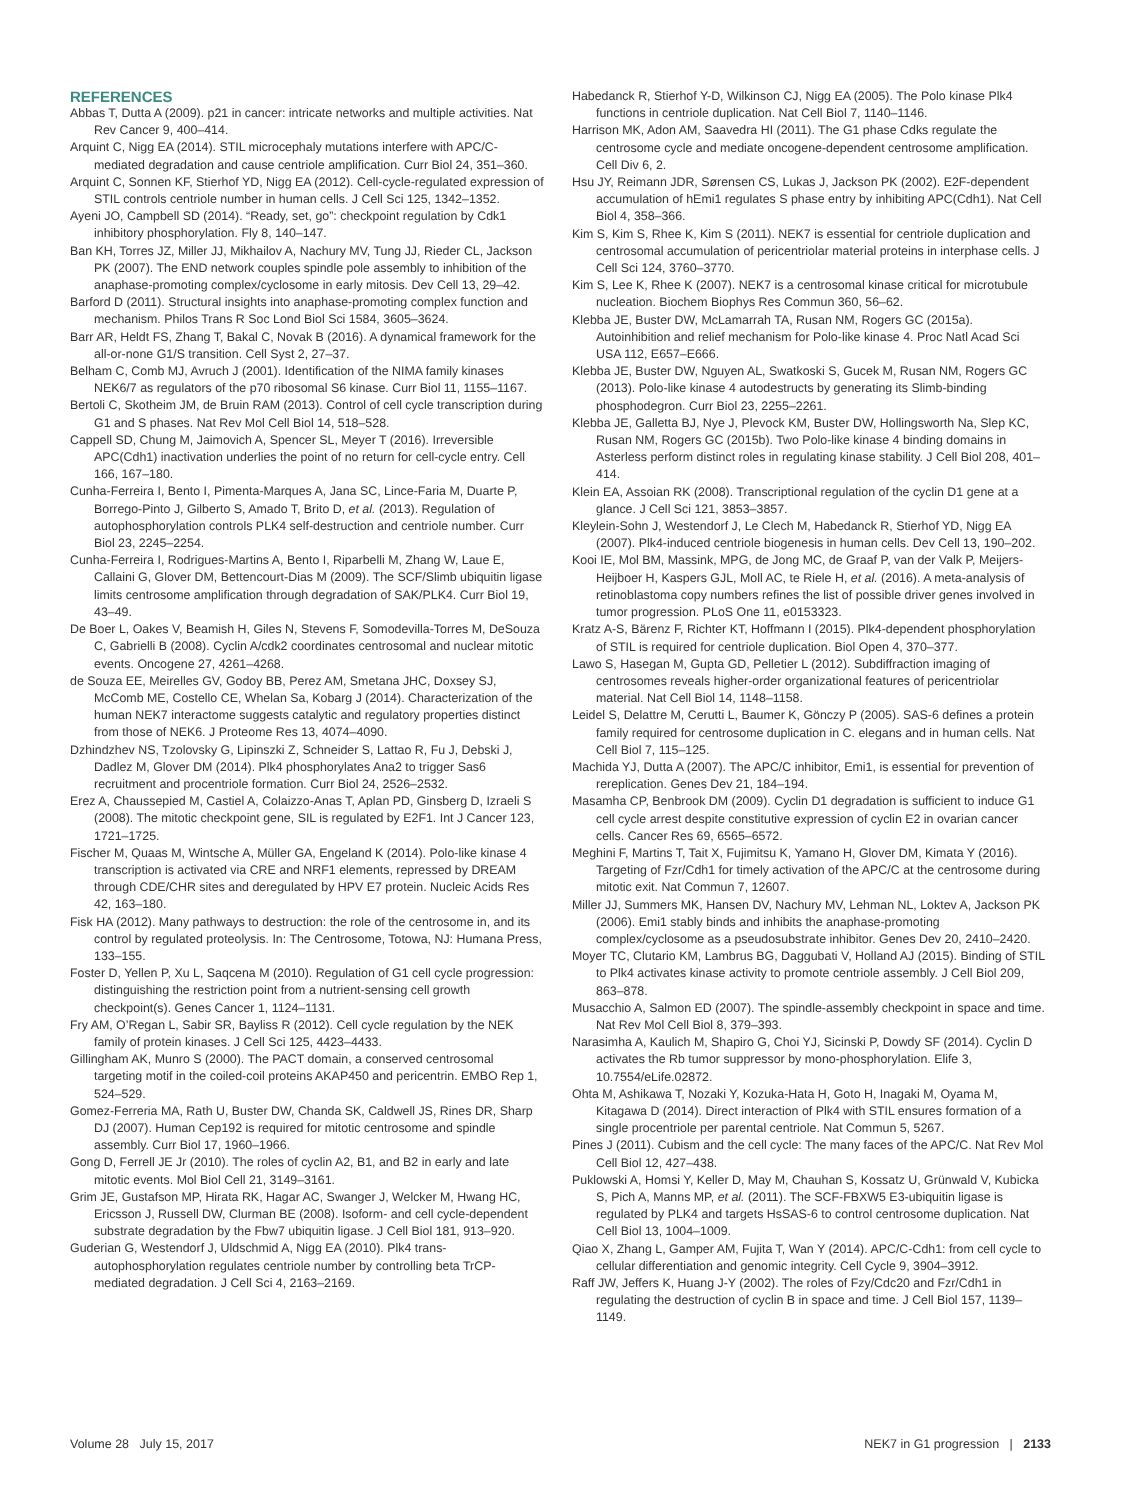REFERENCES
Abbas T, Dutta A (2009). p21 in cancer: intricate networks and multiple activities. Nat Rev Cancer 9, 400–414.
Arquint C, Nigg EA (2014). STIL microcephaly mutations interfere with APC/C-mediated degradation and cause centriole amplification. Curr Biol 24, 351–360.
Arquint C, Sonnen KF, Stierhof YD, Nigg EA (2012). Cell-cycle-regulated expression of STIL controls centriole number in human cells. J Cell Sci 125, 1342–1352.
Ayeni JO, Campbell SD (2014). “Ready, set, go”: checkpoint regulation by Cdk1 inhibitory phosphorylation. Fly 8, 140–147.
Ban KH, Torres JZ, Miller JJ, Mikhailov A, Nachury MV, Tung JJ, Rieder CL, Jackson PK (2007). The END network couples spindle pole assembly to inhibition of the anaphase-promoting complex/cyclosome in early mitosis. Dev Cell 13, 29–42.
Barford D (2011). Structural insights into anaphase-promoting complex function and mechanism. Philos Trans R Soc Lond Biol Sci 1584, 3605–3624.
Barr AR, Heldt FS, Zhang T, Bakal C, Novak B (2016). A dynamical framework for the all-or-none G1/S transition. Cell Syst 2, 27–37.
Belham C, Comb MJ, Avruch J (2001). Identification of the NIMA family kinases NEK6/7 as regulators of the p70 ribosomal S6 kinase. Curr Biol 11, 1155–1167.
Bertoli C, Skotheim JM, de Bruin RAM (2013). Control of cell cycle transcription during G1 and S phases. Nat Rev Mol Cell Biol 14, 518–528.
Cappell SD, Chung M, Jaimovich A, Spencer SL, Meyer T (2016). Irreversible APC(Cdh1) inactivation underlies the point of no return for cell-cycle entry. Cell 166, 167–180.
Cunha-Ferreira I, Bento I, Pimenta-Marques A, Jana SC, Lince-Faria M, Duarte P, Borrego-Pinto J, Gilberto S, Amado T, Brito D, et al. (2013). Regulation of autophosphorylation controls PLK4 self-destruction and centriole number. Curr Biol 23, 2245–2254.
Cunha-Ferreira I, Rodrigues-Martins A, Bento I, Riparbelli M, Zhang W, Laue E, Callaini G, Glover DM, Bettencourt-Dias M (2009). The SCF/Slimb ubiquitin ligase limits centrosome amplification through degradation of SAK/PLK4. Curr Biol 19, 43–49.
De Boer L, Oakes V, Beamish H, Giles N, Stevens F, Somodevilla-Torres M, DeSouza C, Gabrielli B (2008). Cyclin A/cdk2 coordinates centrosomal and nuclear mitotic events. Oncogene 27, 4261–4268.
de Souza EE, Meirelles GV, Godoy BB, Perez AM, Smetana JHC, Doxsey SJ, McComb ME, Costello CE, Whelan Sa, Kobarg J (2014). Characterization of the human NEK7 interactome suggests catalytic and regulatory properties distinct from those of NEK6. J Proteome Res 13, 4074–4090.
Dzhindzhev NS, Tzolovsky G, Lipinszki Z, Schneider S, Lattao R, Fu J, Debski J, Dadlez M, Glover DM (2014). Plk4 phosphorylates Ana2 to trigger Sas6 recruitment and procentriole formation. Curr Biol 24, 2526–2532.
Erez A, Chaussepied M, Castiel A, Colaizzo-Anas T, Aplan PD, Ginsberg D, Izraeli S (2008). The mitotic checkpoint gene, SIL is regulated by E2F1. Int J Cancer 123, 1721–1725.
Fischer M, Quaas M, Wintsche A, Müller GA, Engeland K (2014). Polo-like kinase 4 transcription is activated via CRE and NRF1 elements, repressed by DREAM through CDE/CHR sites and deregulated by HPV E7 protein. Nucleic Acids Res 42, 163–180.
Fisk HA (2012). Many pathways to destruction: the role of the centrosome in, and its control by regulated proteolysis. In: The Centrosome, Totowa, NJ: Humana Press, 133–155.
Foster D, Yellen P, Xu L, Saqcena M (2010). Regulation of G1 cell cycle progression: distinguishing the restriction point from a nutrient-sensing cell growth checkpoint(s). Genes Cancer 1, 1124–1131.
Fry AM, O’Regan L, Sabir SR, Bayliss R (2012). Cell cycle regulation by the NEK family of protein kinases. J Cell Sci 125, 4423–4433.
Gillingham AK, Munro S (2000). The PACT domain, a conserved centrosomal targeting motif in the coiled-coil proteins AKAP450 and pericentrin. EMBO Rep 1, 524–529.
Gomez-Ferreria MA, Rath U, Buster DW, Chanda SK, Caldwell JS, Rines DR, Sharp DJ (2007). Human Cep192 is required for mitotic centrosome and spindle assembly. Curr Biol 17, 1960–1966.
Gong D, Ferrell JE Jr (2010). The roles of cyclin A2, B1, and B2 in early and late mitotic events. Mol Biol Cell 21, 3149–3161.
Grim JE, Gustafson MP, Hirata RK, Hagar AC, Swanger J, Welcker M, Hwang HC, Ericsson J, Russell DW, Clurman BE (2008). Isoform- and cell cycle-dependent substrate degradation by the Fbw7 ubiquitin ligase. J Cell Biol 181, 913–920.
Guderian G, Westendorf J, Uldschmid A, Nigg EA (2010). Plk4 trans-autophosphorylation regulates centriole number by controlling beta TrCP-mediated degradation. J Cell Sci 4, 2163–2169.
Habedanck R, Stierhof Y-D, Wilkinson CJ, Nigg EA (2005). The Polo kinase Plk4 functions in centriole duplication. Nat Cell Biol 7, 1140–1146.
Harrison MK, Adon AM, Saavedra HI (2011). The G1 phase Cdks regulate the centrosome cycle and mediate oncogene-dependent centrosome amplification. Cell Div 6, 2.
Hsu JY, Reimann JDR, Sørensen CS, Lukas J, Jackson PK (2002). E2F-dependent accumulation of hEmi1 regulates S phase entry by inhibiting APC(Cdh1). Nat Cell Biol 4, 358–366.
Kim S, Kim S, Rhee K, Kim S (2011). NEK7 is essential for centriole duplication and centrosomal accumulation of pericentriolar material proteins in interphase cells. J Cell Sci 124, 3760–3770.
Kim S, Lee K, Rhee K (2007). NEK7 is a centrosomal kinase critical for microtubule nucleation. Biochem Biophys Res Commun 360, 56–62.
Klebba JE, Buster DW, McLamarrah TA, Rusan NM, Rogers GC (2015a). Autoinhibition and relief mechanism for Polo-like kinase 4. Proc Natl Acad Sci USA 112, E657–E666.
Klebba JE, Buster DW, Nguyen AL, Swatkoski S, Gucek M, Rusan NM, Rogers GC (2013). Polo-like kinase 4 autodestructs by generating its Slimb-binding phosphodegron. Curr Biol 23, 2255–2261.
Klebba JE, Galletta BJ, Nye J, Plevock KM, Buster DW, Hollingsworth Na, Slep KC, Rusan NM, Rogers GC (2015b). Two Polo-like kinase 4 binding domains in Asterless perform distinct roles in regulating kinase stability. J Cell Biol 208, 401–414.
Klein EA, Assoian RK (2008). Transcriptional regulation of the cyclin D1 gene at a glance. J Cell Sci 121, 3853–3857.
Kleylein-Sohn J, Westendorf J, Le Clech M, Habedanck R, Stierhof YD, Nigg EA (2007). Plk4-induced centriole biogenesis in human cells. Dev Cell 13, 190–202.
Kooi IE, Mol BM, Massink, MPG, de Jong MC, de Graaf P, van der Valk P, Meijers-Heijboer H, Kaspers GJL, Moll AC, te Riele H, et al. (2016). A meta-analysis of retinoblastoma copy numbers refines the list of possible driver genes involved in tumor progression. PLoS One 11, e0153323.
Kratz A-S, Bärenz F, Richter KT, Hoffmann I (2015). Plk4-dependent phosphorylation of STIL is required for centriole duplication. Biol Open 4, 370–377.
Lawo S, Hasegan M, Gupta GD, Pelletier L (2012). Subdiffraction imaging of centrosomes reveals higher-order organizational features of pericentriolar material. Nat Cell Biol 14, 1148–1158.
Leidel S, Delattre M, Cerutti L, Baumer K, Gönczy P (2005). SAS-6 defines a protein family required for centrosome duplication in C. elegans and in human cells. Nat Cell Biol 7, 115–125.
Machida YJ, Dutta A (2007). The APC/C inhibitor, Emi1, is essential for prevention of rereplication. Genes Dev 21, 184–194.
Masamha CP, Benbrook DM (2009). Cyclin D1 degradation is sufficient to induce G1 cell cycle arrest despite constitutive expression of cyclin E2 in ovarian cancer cells. Cancer Res 69, 6565–6572.
Meghini F, Martins T, Tait X, Fujimitsu K, Yamano H, Glover DM, Kimata Y (2016). Targeting of Fzr/Cdh1 for timely activation of the APC/C at the centrosome during mitotic exit. Nat Commun 7, 12607.
Miller JJ, Summers MK, Hansen DV, Nachury MV, Lehman NL, Loktev A, Jackson PK (2006). Emi1 stably binds and inhibits the anaphase-promoting complex/cyclosome as a pseudosubstrate inhibitor. Genes Dev 20, 2410–2420.
Moyer TC, Clutario KM, Lambrus BG, Daggubati V, Holland AJ (2015). Binding of STIL to Plk4 activates kinase activity to promote centriole assembly. J Cell Biol 209, 863–878.
Musacchio A, Salmon ED (2007). The spindle-assembly checkpoint in space and time. Nat Rev Mol Cell Biol 8, 379–393.
Narasimha A, Kaulich M, Shapiro G, Choi YJ, Sicinski P, Dowdy SF (2014). Cyclin D activates the Rb tumor suppressor by mono-phosphorylation. Elife 3, 10.7554/eLife.02872.
Ohta M, Ashikawa T, Nozaki Y, Kozuka-Hata H, Goto H, Inagaki M, Oyama M, Kitagawa D (2014). Direct interaction of Plk4 with STIL ensures formation of a single procentriole per parental centriole. Nat Commun 5, 5267.
Pines J (2011). Cubism and the cell cycle: The many faces of the APC/C. Nat Rev Mol Cell Biol 12, 427–438.
Puklowski A, Homsi Y, Keller D, May M, Chauhan S, Kossatz U, Grünwald V, Kubicka S, Pich A, Manns MP, et al. (2011). The SCF-FBXW5 E3-ubiquitin ligase is regulated by PLK4 and targets HsSAS-6 to control centrosome duplication. Nat Cell Biol 13, 1004–1009.
Qiao X, Zhang L, Gamper AM, Fujita T, Wan Y (2014). APC/C-Cdh1: from cell cycle to cellular differentiation and genomic integrity. Cell Cycle 9, 3904–3912.
Raff JW, Jeffers K, Huang J-Y (2002). The roles of Fzy/Cdc20 and Fzr/Cdh1 in regulating the destruction of cyclin B in space and time. J Cell Biol 157, 1139–1149.
Volume 28 July 15, 2017 NEK7 in G1 progression | 2133